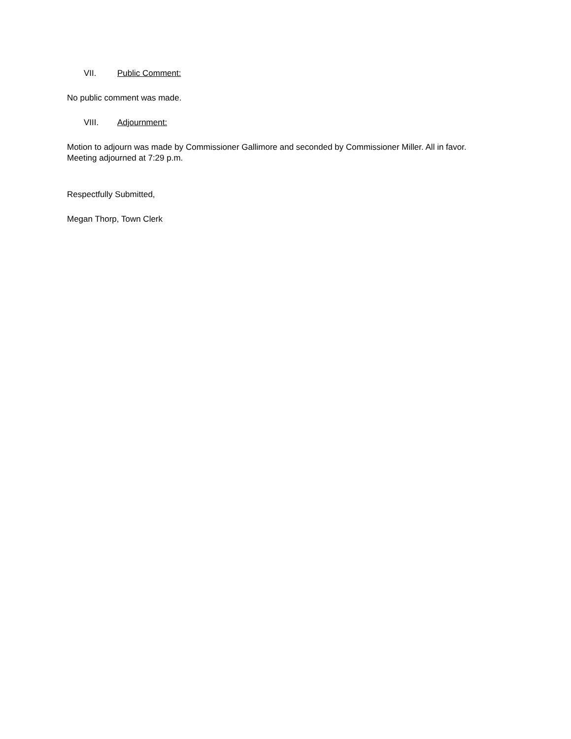VII. Public Comment:
No public comment was made.
VIII. Adjournment:
Motion to adjourn was made by Commissioner Gallimore and seconded by Commissioner Miller. All in favor. Meeting adjourned at 7:29 p.m.
Respectfully Submitted,
Megan Thorp, Town Clerk